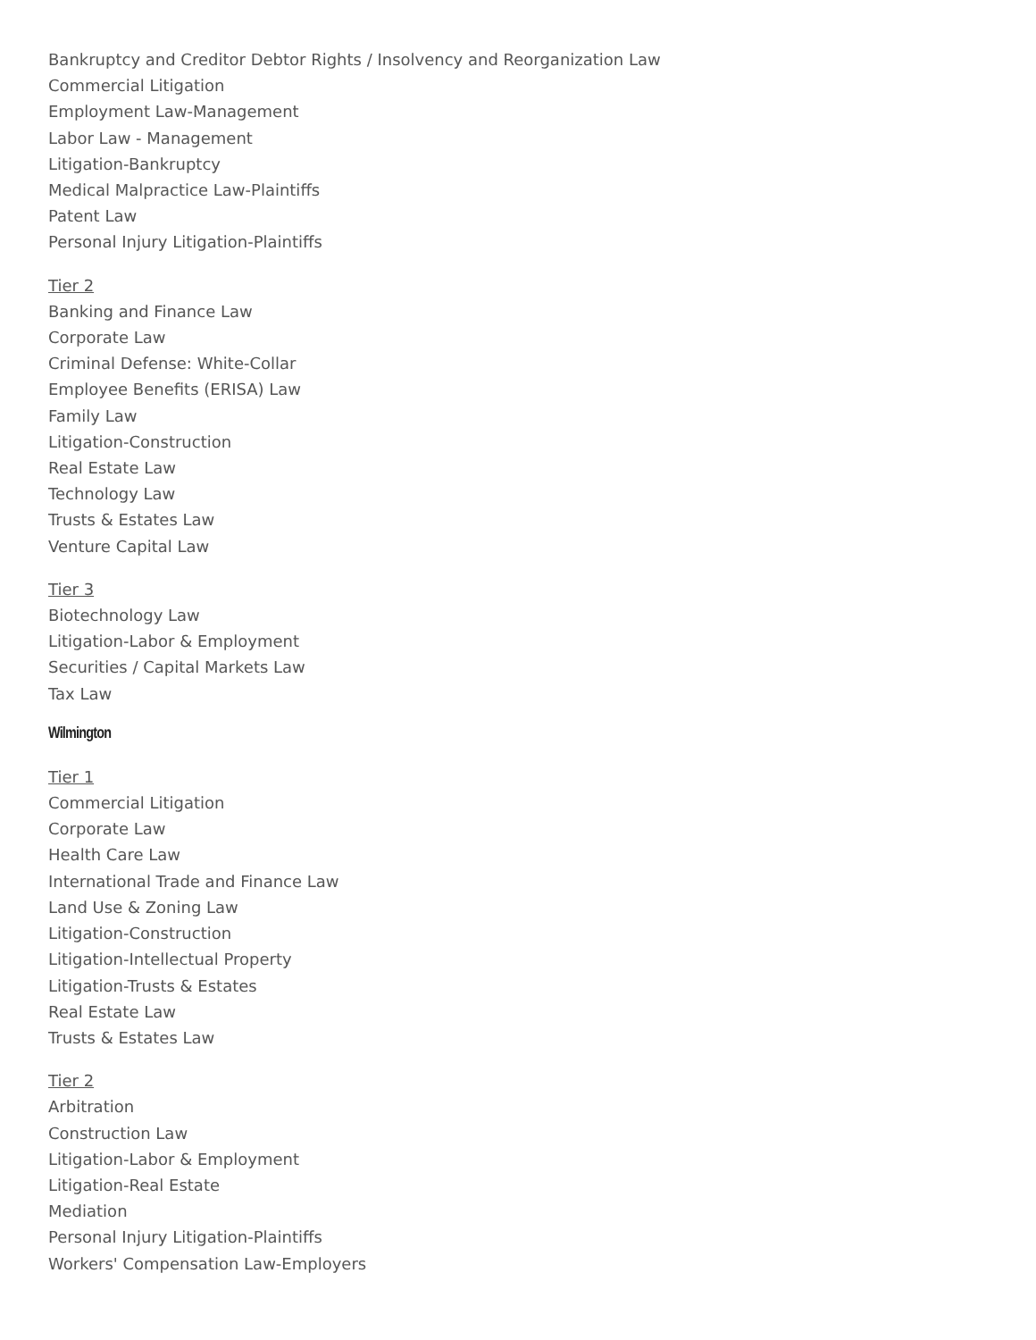Bankruptcy and Creditor Debtor Rights / Insolvency and Reorganization Law
Commercial Litigation
Employment Law-Management
Labor Law - Management
Litigation-Bankruptcy
Medical Malpractice Law-Plaintiffs
Patent Law
Personal Injury Litigation-Plaintiffs
Tier 2
Banking and Finance Law
Corporate Law
Criminal Defense: White-Collar
Employee Benefits (ERISA) Law
Family Law
Litigation-Construction
Real Estate Law
Technology Law
Trusts & Estates Law
Venture Capital Law
Tier 3
Biotechnology Law
Litigation-Labor & Employment
Securities / Capital Markets Law
Tax Law
Wilmington
Tier 1
Commercial Litigation
Corporate Law
Health Care Law
International Trade and Finance Law
Land Use & Zoning Law
Litigation-Construction
Litigation-Intellectual Property
Litigation-Trusts & Estates
Real Estate Law
Trusts & Estates Law
Tier 2
Arbitration
Construction Law
Litigation-Labor & Employment
Litigation-Real Estate
Mediation
Personal Injury Litigation-Plaintiffs
Workers' Compensation Law-Employers